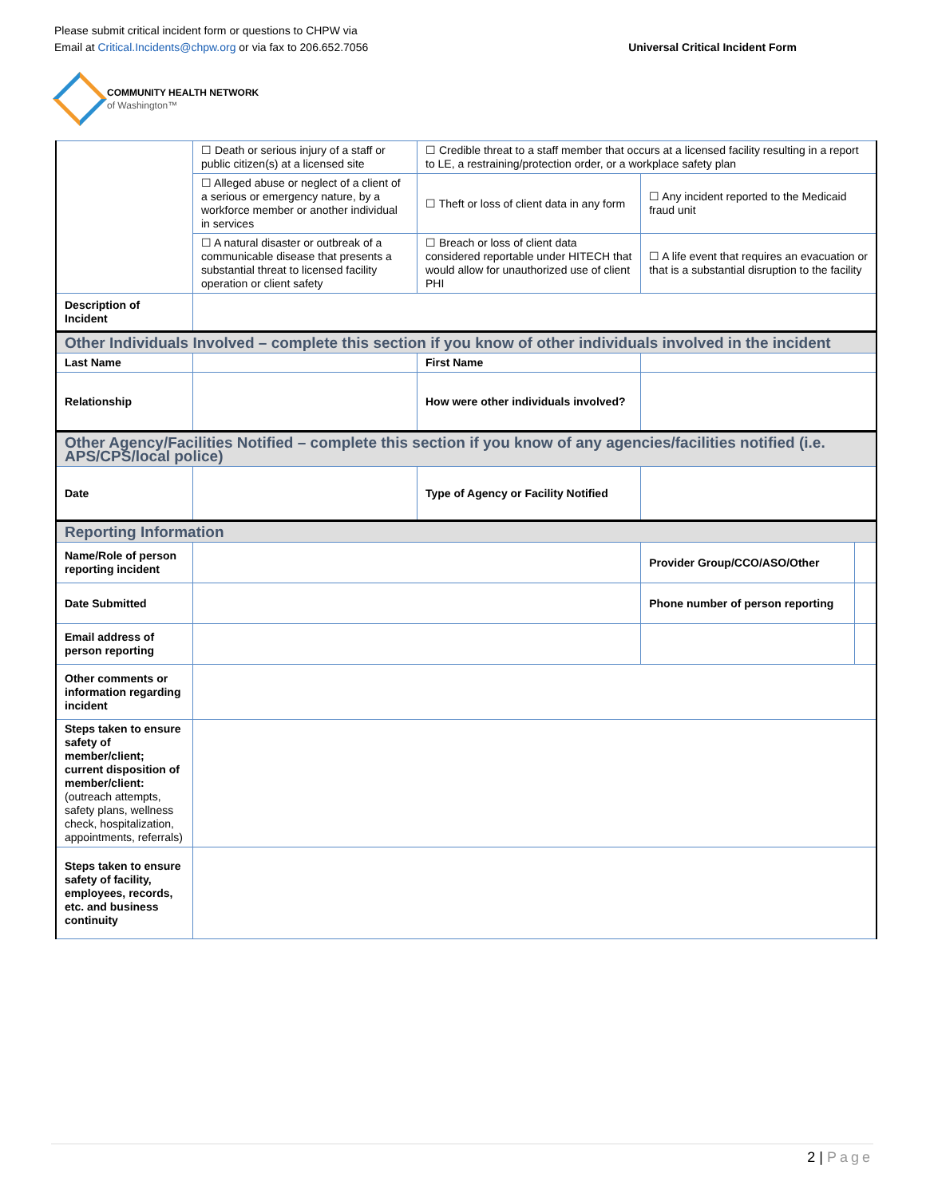Please submit critical incident form or questions to CHPW via
Email at Critical.Incidents@chpw.org or via fax to 206.652.7056
Universal Critical Incident Form
COMMUNITY HEALTH NETWORK
of Washington™
| | ☐ Death or serious injury of a staff or public citizen(s) at a licensed site | ☐ Credible threat to a staff member that occurs at a licensed facility resulting in a report to LE, a restraining/protection order, or a workplace safety plan | | |
| | ☐ Alleged abuse or neglect of a client of a serious or emergency nature, by a workforce member or another individual in services | ☐ Theft or loss of client data in any form | ☐ Any incident reported to the Medicaid fraud unit | |
| | ☐ A natural disaster or outbreak of a communicable disease that presents a substantial threat to licensed facility operation or client safety | ☐ Breach or loss of client data considered reportable under HITECH that would allow for unauthorized use of client PHI | ☐ A life event that requires an evacuation or that is a substantial disruption to the facility | |
| Description of Incident | | | | |
| Other Individuals Involved – complete this section if you know of other individuals involved in the incident | | | | |
| Last Name | | First Name | | |
| Relationship | | How were other individuals involved? | | |
| Other Agency/Facilities Notified – complete this section if you know of any agencies/facilities notified (i.e. APS/CPS/local police) | | | | |
| Date | | Type of Agency or Facility Notified | | |
| Reporting Information | | | | |
| Name/Role of person reporting incident | | | Provider Group/CCO/ASO/Other | |
| Date Submitted | | | Phone number of person reporting | |
| Email address of person reporting | | | | |
| Other comments or information regarding incident | | | | |
| Steps taken to ensure safety of member/client; current disposition of member/client: (outreach attempts, safety plans, wellness check, hospitalization, appointments, referrals) | | | | |
| Steps taken to ensure safety of facility, employees, records, etc. and business continuity | | | | |
2 | Page